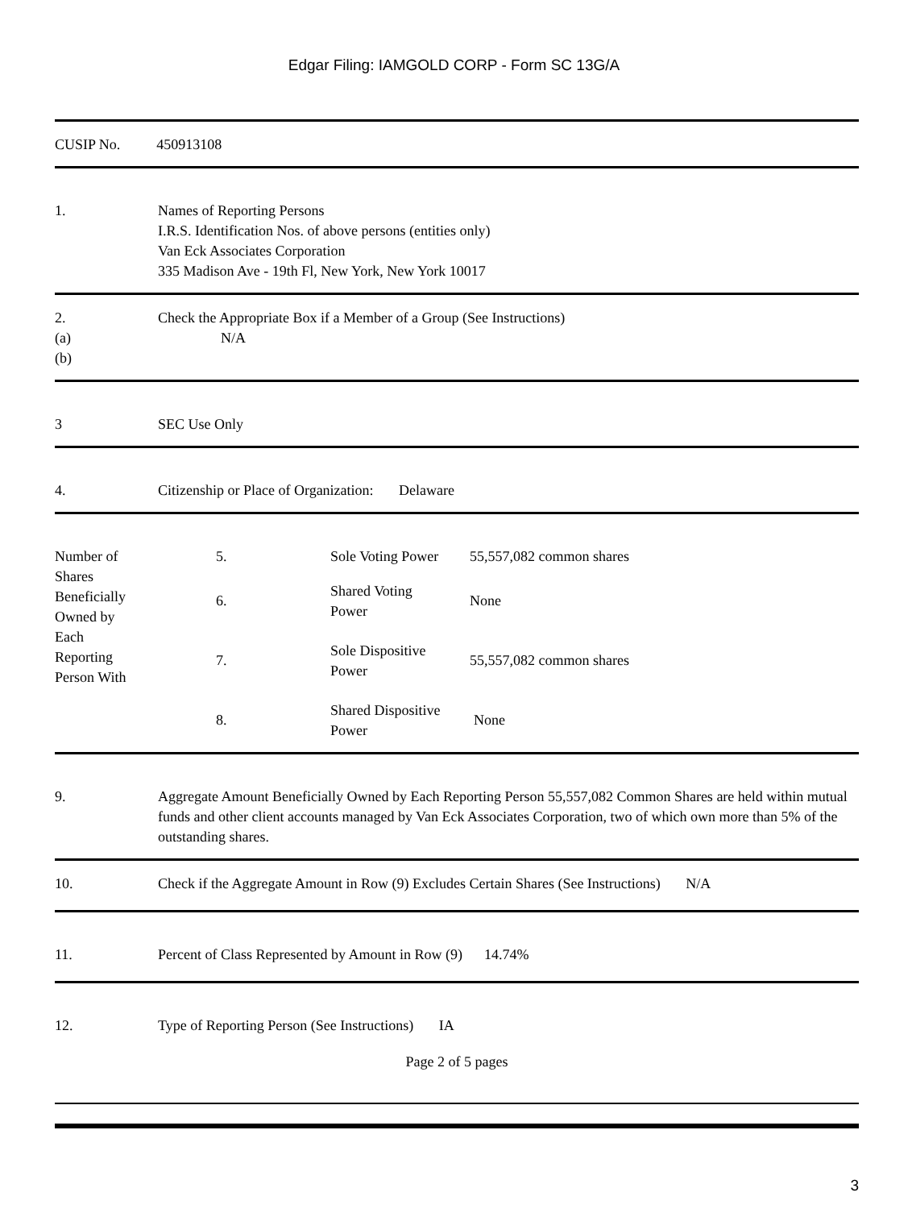Edgar Filing: IAMGOLD CORP - Form SC 13G/A
| CUSIP No. 450913108 |
| 1. | Names of Reporting Persons I.R.S. Identification Nos. of above persons (entities only) Van Eck Associates Corporation 335 Madison Ave - 19th Fl, New York, New York 10017 |
| 2. (a) (b) | Check the Appropriate Box if a Member of a Group (See Instructions) N/A |
| 3 | SEC Use Only |
| 4. | Citizenship or Place of Organization: Delaware |
| Number of Shares Beneficially Owned by Each Reporting Person With | 5. | Sole Voting Power | 55,557,082 common shares |
| | 6. | Shared Voting Power | None |
| | 7. | Sole Dispositive Power | 55,557,082 common shares |
| | 8. | Shared Dispositive Power | None |
| 9. | Aggregate Amount Beneficially Owned by Each Reporting Person 55,557,082 Common Shares are held within mutual funds and other client accounts managed by Van Eck Associates Corporation, two of which own more than 5% of the outstanding shares. |
| 10. | Check if the Aggregate Amount in Row (9) Excludes Certain Shares (See Instructions) N/A |
| 11. | Percent of Class Represented by Amount in Row (9) 14.74% |
| 12. | Type of Reporting Person (See Instructions) IA |
Page 2 of 5 pages
3